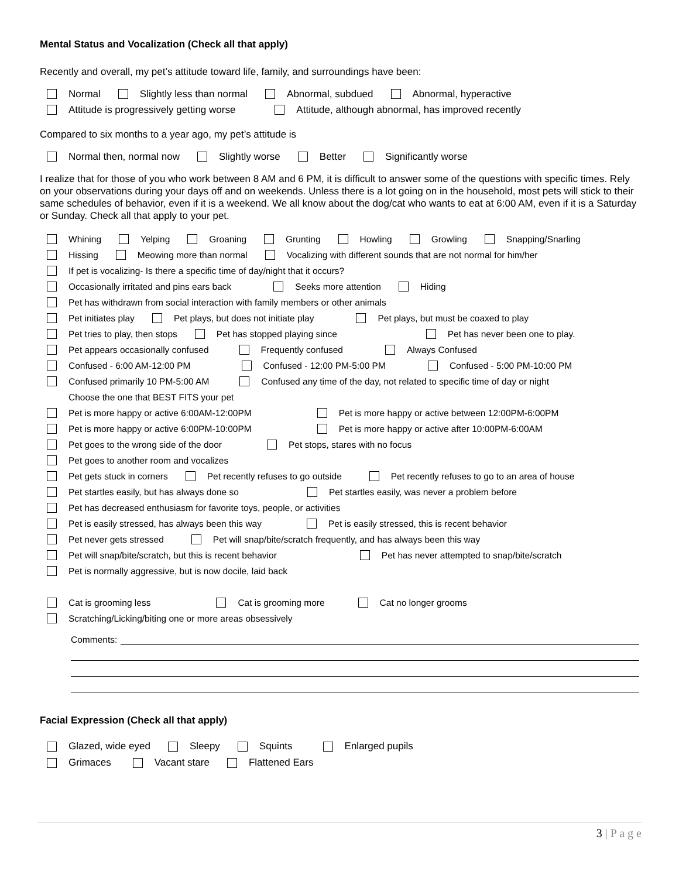Mental Status and Vocalization (Check all that apply)
Recently and overall, my pet’s attitude toward life, family, and surroundings have been:
Normal Slightly less than normal Abnormal, subdued Abnormal, hyperactive
Attitude is progressively getting worse Attitude, although abnormal, has improved recently
Compared to six months to a year ago, my pet’s attitude is
Normal then, normal now Slightly worse Better Significantly worse
I realize that for those of you who work between 8 AM and 6 PM, it is difficult to answer some of the questions with specific times. Rely on your observations during your days off and on weekends. Unless there is a lot going on in the household, most pets will stick to their same schedules of behavior, even if it is a weekend. We all know about the dog/cat who wants to eat at 6:00 AM, even if it is a Saturday or Sunday. Check all that apply to your pet.
Whining Yelping Groaning Grunting Howling Growling Snapping/Snarling
Hissing Meowing more than normal Vocalizing with different sounds that are not normal for him/her
If pet is vocalizing- Is there a specific time of day/night that it occurs?
Occasionally irritated and pins ears back Seeks more attention Hiding
Pet has withdrawn from social interaction with family members or other animals
Pet initiates play Pet plays, but does not initiate play Pet plays, but must be coaxed to play
Pet tries to play, then stops Pet has stopped playing since Pet has never been one to play.
Pet appears occasionally confused Frequently confused Always Confused
Confused - 6:00 AM-12:00 PM Confused - 12:00 PM-5:00 PM Confused - 5:00 PM-10:00 PM
Confused primarily 10 PM-5:00 AM Confused any time of the day, not related to specific time of day or night
Choose the one that BEST FITS your pet
Pet is more happy or active 6:00AM-12:00PM Pet is more happy or active between 12:00PM-6:00PM
Pet is more happy or active 6:00PM-10:00PM Pet is more happy or active after 10:00PM-6:00AM
Pet goes to the wrong side of the door Pet stops, stares with no focus
Pet goes to another room and vocalizes
Pet gets stuck in corners Pet recently refuses to go outside Pet recently refuses to go to an area of house
Pet startles easily, but has always done so Pet startles easily, was never a problem before
Pet has decreased enthusiasm for favorite toys, people, or activities
Pet is easily stressed, has always been this way Pet is easily stressed, this is recent behavior
Pet never gets stressed Pet will snap/bite/scratch frequently, and has always been this way
Pet will snap/bite/scratch, but this is recent behavior Pet has never attempted to snap/bite/scratch
Pet is normally aggressive, but is now docile, laid back
Cat is grooming less Cat is grooming more Cat no longer grooms
Scratching/Licking/biting one or more areas obsessively
Comments:
Facial Expression (Check all that apply)
Glazed, wide eyed Sleepy Squints Enlarged pupils
Grimaces Vacant stare Flattened Ears
3 | P a g e